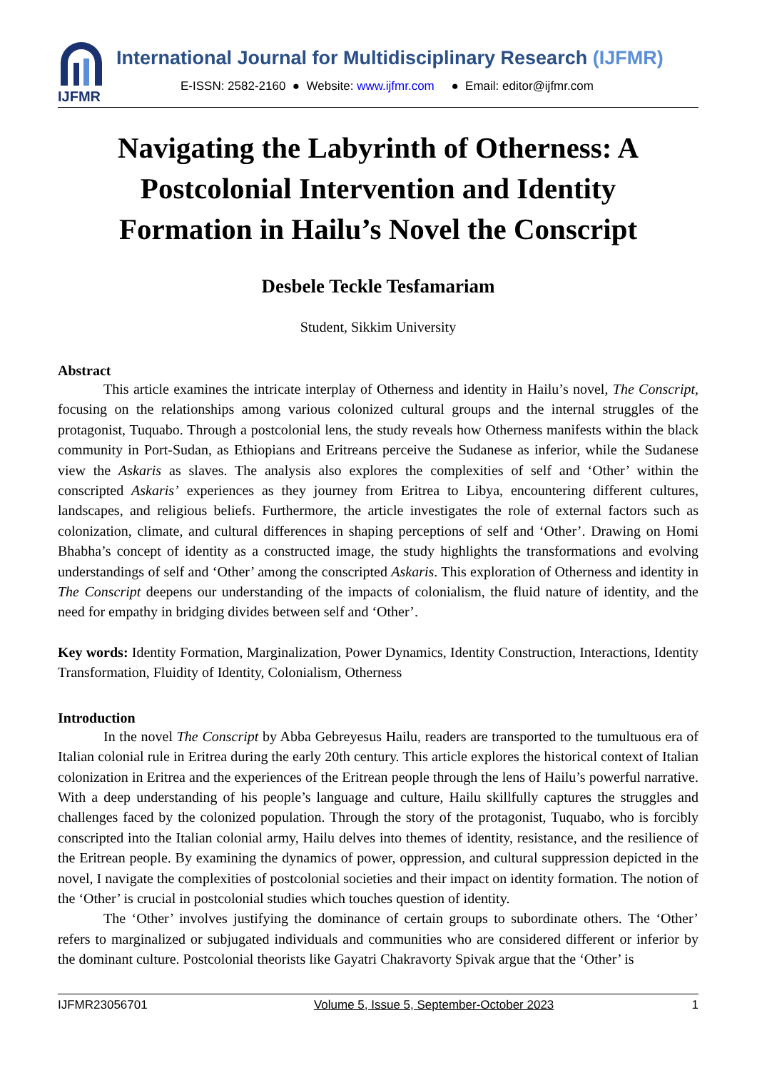IJFMR
International Journal for Multidisciplinary Research (IJFMR)
E-ISSN: 2582-2160 ● Website: www.ijfmr.com ● Email: editor@ijfmr.com
Navigating the Labyrinth of Otherness: A Postcolonial Intervention and Identity Formation in Hailu’s Novel the Conscript
Desbele Teckle Tesfamariam
Student, Sikkim University
Abstract
This article examines the intricate interplay of Otherness and identity in Hailu’s novel, The Conscript, focusing on the relationships among various colonized cultural groups and the internal struggles of the protagonist, Tuquabo. Through a postcolonial lens, the study reveals how Otherness manifests within the black community in Port-Sudan, as Ethiopians and Eritreans perceive the Sudanese as inferior, while the Sudanese view the Askaris as slaves. The analysis also explores the complexities of self and ‘Other’ within the conscripted Askaris’ experiences as they journey from Eritrea to Libya, encountering different cultures, landscapes, and religious beliefs. Furthermore, the article investigates the role of external factors such as colonization, climate, and cultural differences in shaping perceptions of self and ‘Other’. Drawing on Homi Bhabha’s concept of identity as a constructed image, the study highlights the transformations and evolving understandings of self and ‘Other’ among the conscripted Askaris. This exploration of Otherness and identity in The Conscript deepens our understanding of the impacts of colonialism, the fluid nature of identity, and the need for empathy in bridging divides between self and ‘Other’.
Key words: Identity Formation, Marginalization, Power Dynamics, Identity Construction, Interactions, Identity Transformation, Fluidity of Identity, Colonialism, Otherness
Introduction
In the novel The Conscript by Abba Gebreyesus Hailu, readers are transported to the tumultuous era of Italian colonial rule in Eritrea during the early 20th century. This article explores the historical context of Italian colonization in Eritrea and the experiences of the Eritrean people through the lens of Hailu’s powerful narrative. With a deep understanding of his people’s language and culture, Hailu skillfully captures the struggles and challenges faced by the colonized population. Through the story of the protagonist, Tuquabo, who is forcibly conscripted into the Italian colonial army, Hailu delves into themes of identity, resistance, and the resilience of the Eritrean people. By examining the dynamics of power, oppression, and cultural suppression depicted in the novel, I navigate the complexities of postcolonial societies and their impact on identity formation. The notion of the ‘Other’ is crucial in postcolonial studies which touches question of identity.
The ‘Other’ involves justifying the dominance of certain groups to subordinate others. The ‘Other’ refers to marginalized or subjugated individuals and communities who are considered different or inferior by the dominant culture. Postcolonial theorists like Gayatri Chakravorty Spivak argue that the ‘Other’ is
IJFMR23056701 Volume 5, Issue 5, September-October 2023 1